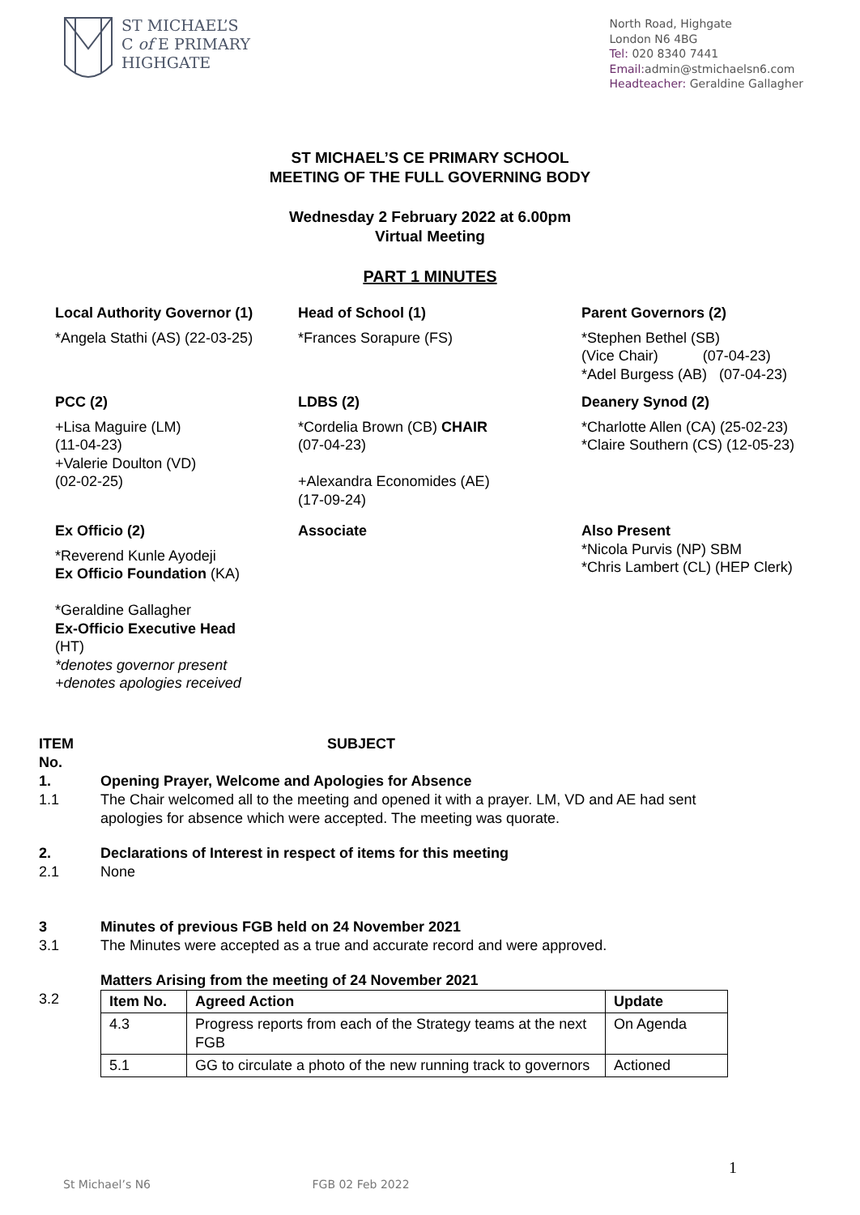ST MICHAEL’S
C of E PRIMARY
HIGHGATE
North Road, Highgate
London N6 4BG
Tel: 020 8340 7441
Email: admin@stmichaelsn6.com
Headteacher: Geraldine Gallagher
ST MICHAEL’S CE PRIMARY SCHOOL
MEETING OF THE FULL GOVERNING BODY
Wednesday 2 February 2022 at 6.00pm
Virtual Meeting
PART 1 MINUTES
Local Authority Governor (1)
*Angela Stathi (AS) (22-03-25)
Head of School (1)
*Frances Sorapure (FS)
Parent Governors (2)
*Stephen Bethel (SB)
(Vice Chair) (07-04-23)
*Adel Burgess (AB) (07-04-23)
PCC (2)
+Lisa Maguire (LM)
(11-04-23)
+Valerie Doulton (VD)
(02-02-25)
LDBS (2)
*Cordelia Brown (CB) CHAIR
(07-04-23)
+Alexandra Economides (AE)
(17-09-24)
Deanery Synod (2)
*Charlotte Allen (CA) (25-02-23)
*Claire Southern (CS) (12-05-23)
Ex Officio (2)
*Reverend Kunle Ayodeji
Ex Officio Foundation (KA)
*Geraldine Gallagher
Ex-Officio Executive Head
(HT)
*denotes governor present
+denotes apologies received
Associate
Also Present
*Nicola Purvis (NP) SBM
*Chris Lambert (CL) (HEP Clerk)
ITEM No. SUBJECT
1.
1.1 Opening Prayer, Welcome and Apologies for Absence
The Chair welcomed all to the meeting and opened it with a prayer. LM, VD and AE had sent apologies for absence which were accepted. The meeting was quorate.
2.
2.1 Declarations of Interest in respect of items for this meeting
None
3
3.1 Minutes of previous FGB held on 24 November 2021
The Minutes were accepted as a true and accurate record and were approved.
3.2 Matters Arising from the meeting of 24 November 2021
| Item No. | Agreed Action | Update |
| --- | --- | --- |
| 4.3 | Progress reports from each of the Strategy teams at the next FGB | On Agenda |
| 5.1 | GG to circulate a photo of the new running track to governors | Actioned |
1
St Michael’s N6 FGB 02 Feb 2022